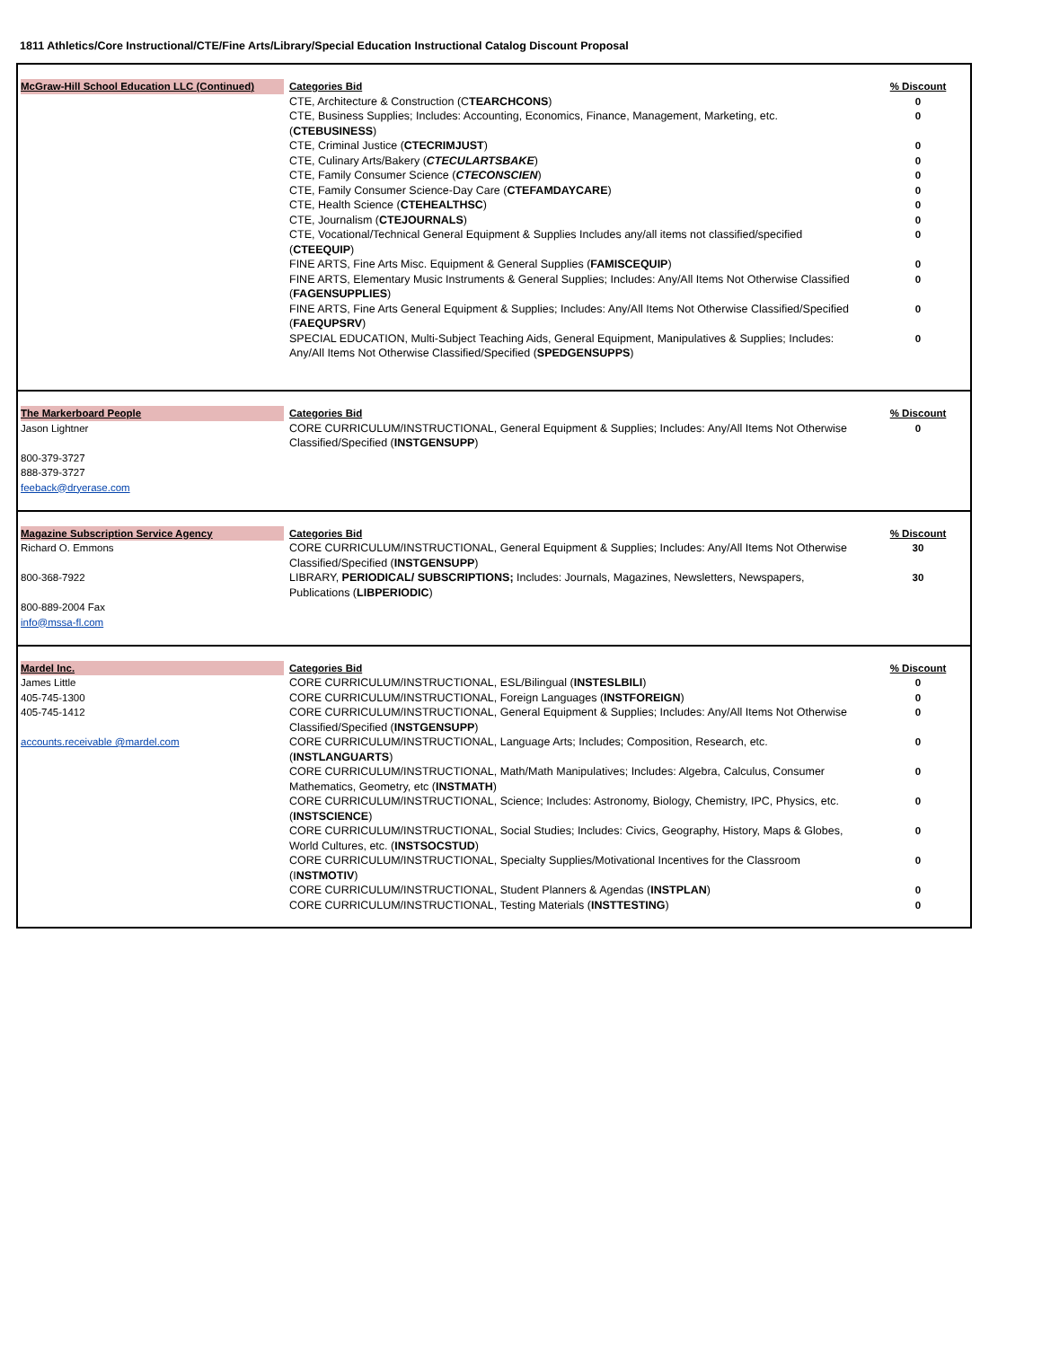1811 Athletics/Core Instructional/CTE/Fine Arts/Library/Special Education Instructional Catalog Discount Proposal
| McGraw-Hill School Education LLC (Continued) | Categories Bid CTE, Architecture & Construction (C TEARCHCONS ) CTE, Business Supplies; Includes: Accounting, Economics, Finance, Management, Marketing, etc. ( CTEBUSINESS ) CTE, Criminal Justice ( CTECRIMJUST ) CTE, Culinary Arts/Bakery ( CTECULARTSBAKE ) CTE, Family Consumer Science ( CTECONSCIEN ) CTE, Family Consumer Science-Day Care ( CTEFAMDAYCARE ) CTE, Health Science ( CTEHEALTHSC ) CTE, Journalism ( CTEJOURNALS ) CTE, Vocational/Technical General Equipment & Supplies Includes any/all items not classified/specified ( CTEEQUIP ) FINE ARTS, Fine Arts Misc. Equipment & General Supplies ( FAMISCEQUIP ) FINE ARTS, Elementary Music Instruments & General Supplies; Includes: Any/All Items Not Otherwise Classified ( FAGENSUPPLIES ) FINE ARTS, Fine Arts General Equipment & Supplies; Includes: Any/All Items Not Otherwise Classified/Specified ( FAEQUPSRV ) SPECIAL EDUCATION, Multi-Subject Teaching Aids, General Equipment, Manipulatives & Supplies; Includes: Any/All Items Not Otherwise Classified/Specified ( SPEDGENSUPPS ) | % Discount 0 0 0 0 0 0 0 0 0 0 0 0 0 |
| The Markerboard People Jason Lightner 800-379-3727 888-379-3727 feeback@dryerase.com | Categories Bid CORE CURRICULUM/INSTRUCTIONAL, General Equipment & Supplies; Includes: Any/All Items Not Otherwise Classified/Specified ( INSTGENSUPP ) | % Discount 0 |
| Magazine Subscription Service Agency Richard O. Emmons 800-368-7922 800-889-2004 Fax info@mssa-fl.com | Categories Bid CORE CURRICULUM/INSTRUCTIONAL, General Equipment & Supplies; Includes: Any/All Items Not Otherwise Classified/Specified ( INSTGENSUPP ) LIBRARY, PERIODICAL/ SUBSCRIPTIONS; Includes: Journals, Magazines, Newsletters, Newspapers, Publications ( LIBPERIODIC ) | % Discount 30 30 |
| Mardel Inc. James Little 405-745-1300 405-745-1412 accounts.receivable @mardel.com | Categories Bid CORE CURRICULUM/INSTRUCTIONAL, ESL/Bilingual ( INSTESLBILI ) CORE CURRICULUM/INSTRUCTIONAL, Foreign Languages ( INSTFOREIGN ) CORE CURRICULUM/INSTRUCTIONAL, General Equipment & Supplies; Includes: Any/All Items Not Otherwise Classified/Specified ( INSTGENSUPP ) CORE CURRICULUM/INSTRUCTIONAL, Language Arts; Includes; Composition, Research, etc. ( INSTLANGUARTS ) CORE CURRICULUM/INSTRUCTIONAL, Math/Math Manipulatives; Includes: Algebra, Calculus, Consumer Mathematics, Geometry, etc ( INSTMATH ) CORE CURRICULUM/INSTRUCTIONAL, Science; Includes: Astronomy, Biology, Chemistry, IPC, Physics, etc. ( INSTSCIENCE ) CORE CURRICULUM/INSTRUCTIONAL, Social Studies; Includes: Civics, Geography, History, Maps & Globes, World Cultures, etc. ( INSTSOCSTUD ) CORE CURRICULUM/INSTRUCTIONAL, Specialty Supplies/Motivational Incentives for the Classroom (I NSTMOTIV ) CORE CURRICULUM/INSTRUCTIONAL, Student Planners & Agendas ( INSTPLAN ) CORE CURRICULUM/INSTRUCTIONAL, Testing Materials ( INSTTESTING ) | % Discount 0 0 0 0 0 0 0 0 0 0 |